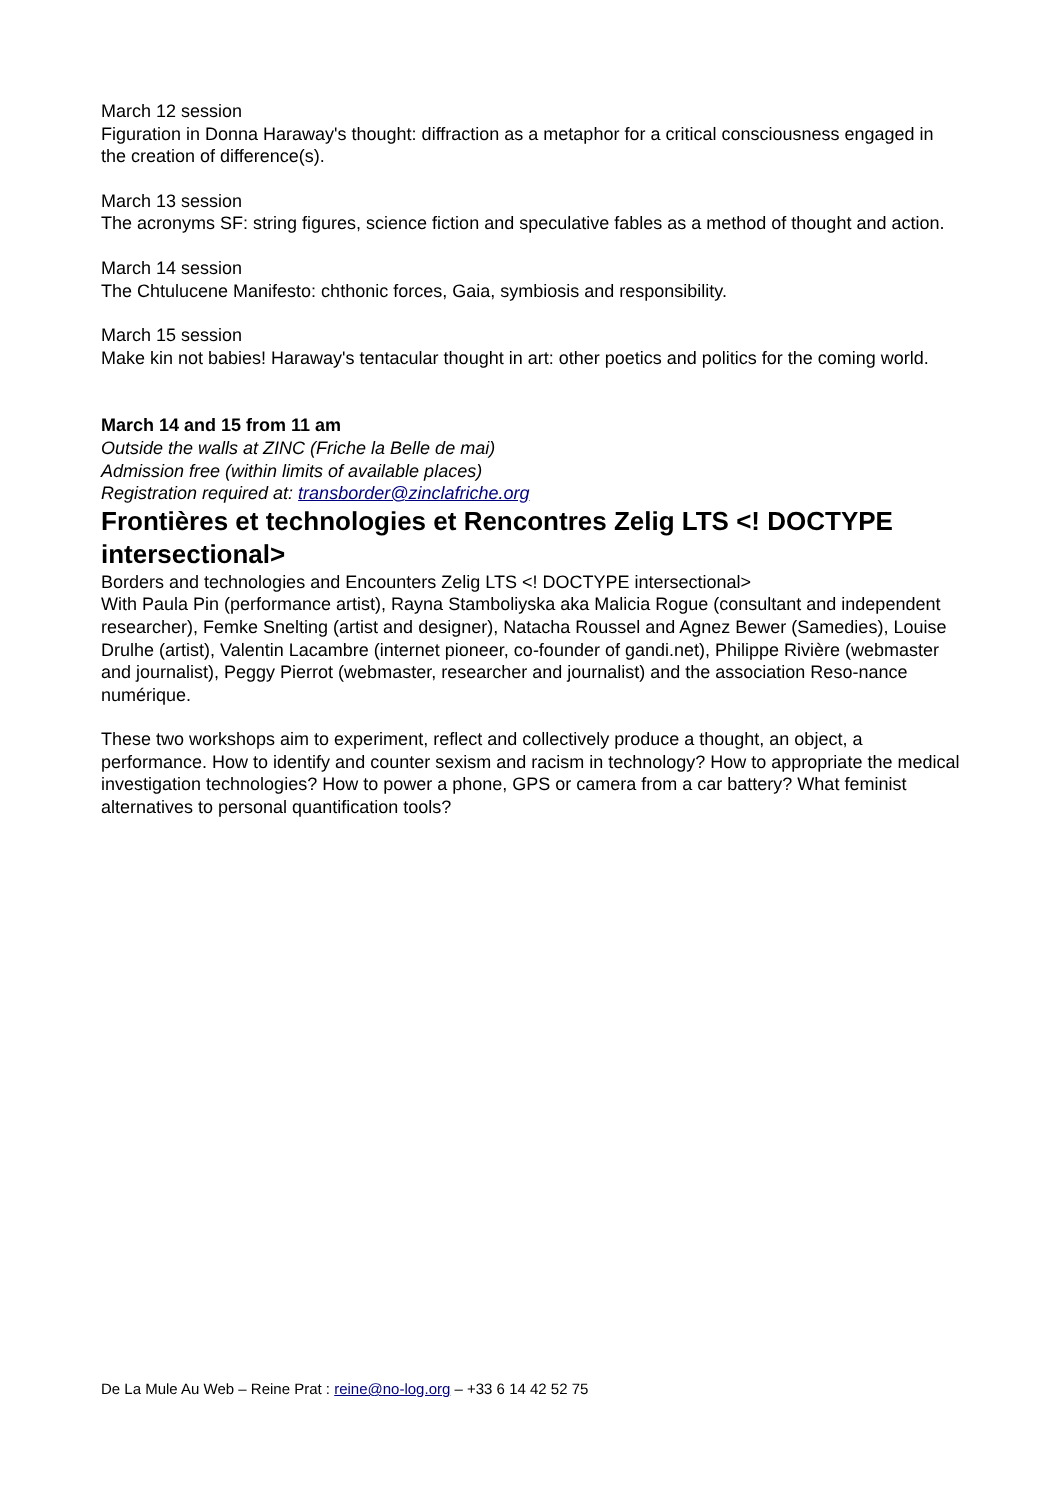March 12 session
Figuration in Donna Haraway's thought: diffraction as a metaphor for a critical consciousness engaged in the creation of difference(s).
March 13 session
The acronyms SF: string figures, science fiction and speculative fables as a method of thought and action.
March 14 session
The Chtulucene Manifesto: chthonic forces, Gaia, symbiosis and responsibility.
March 15 session
Make kin not babies! Haraway's tentacular thought in art: other poetics and politics for the coming world.
March 14 and 15 from 11 am
Outside the walls at ZINC (Friche la Belle de mai)
Admission free (within limits of available places)
Registration required at: transborder@zinclafriche.org
Frontières et technologies et Rencontres Zelig LTS <! DOCTYPE intersectional>
Borders and technologies and Encounters Zelig LTS <! DOCTYPE intersectional>
With Paula Pin (performance artist), Rayna Stamboliyska aka Malicia Rogue (consultant and independent researcher), Femke Snelting (artist and designer), Natacha Roussel and Agnez Bewer (Samedies), Louise Drulhe (artist), Valentin Lacambre (internet pioneer, co-founder of gandi.net), Philippe Rivière (webmaster and journalist), Peggy Pierrot (webmaster, researcher and journalist) and the association Reso-nance numérique.
These two workshops aim to experiment, reflect and collectively produce a thought, an object, a performance. How to identify and counter sexism and racism in technology? How to appropriate the medical investigation technologies? How to power a phone, GPS or camera from a car battery? What feminist alternatives to personal quantification tools?
De La Mule Au Web – Reine Prat : reine@no-log.org – +33 6 14 42 52 75